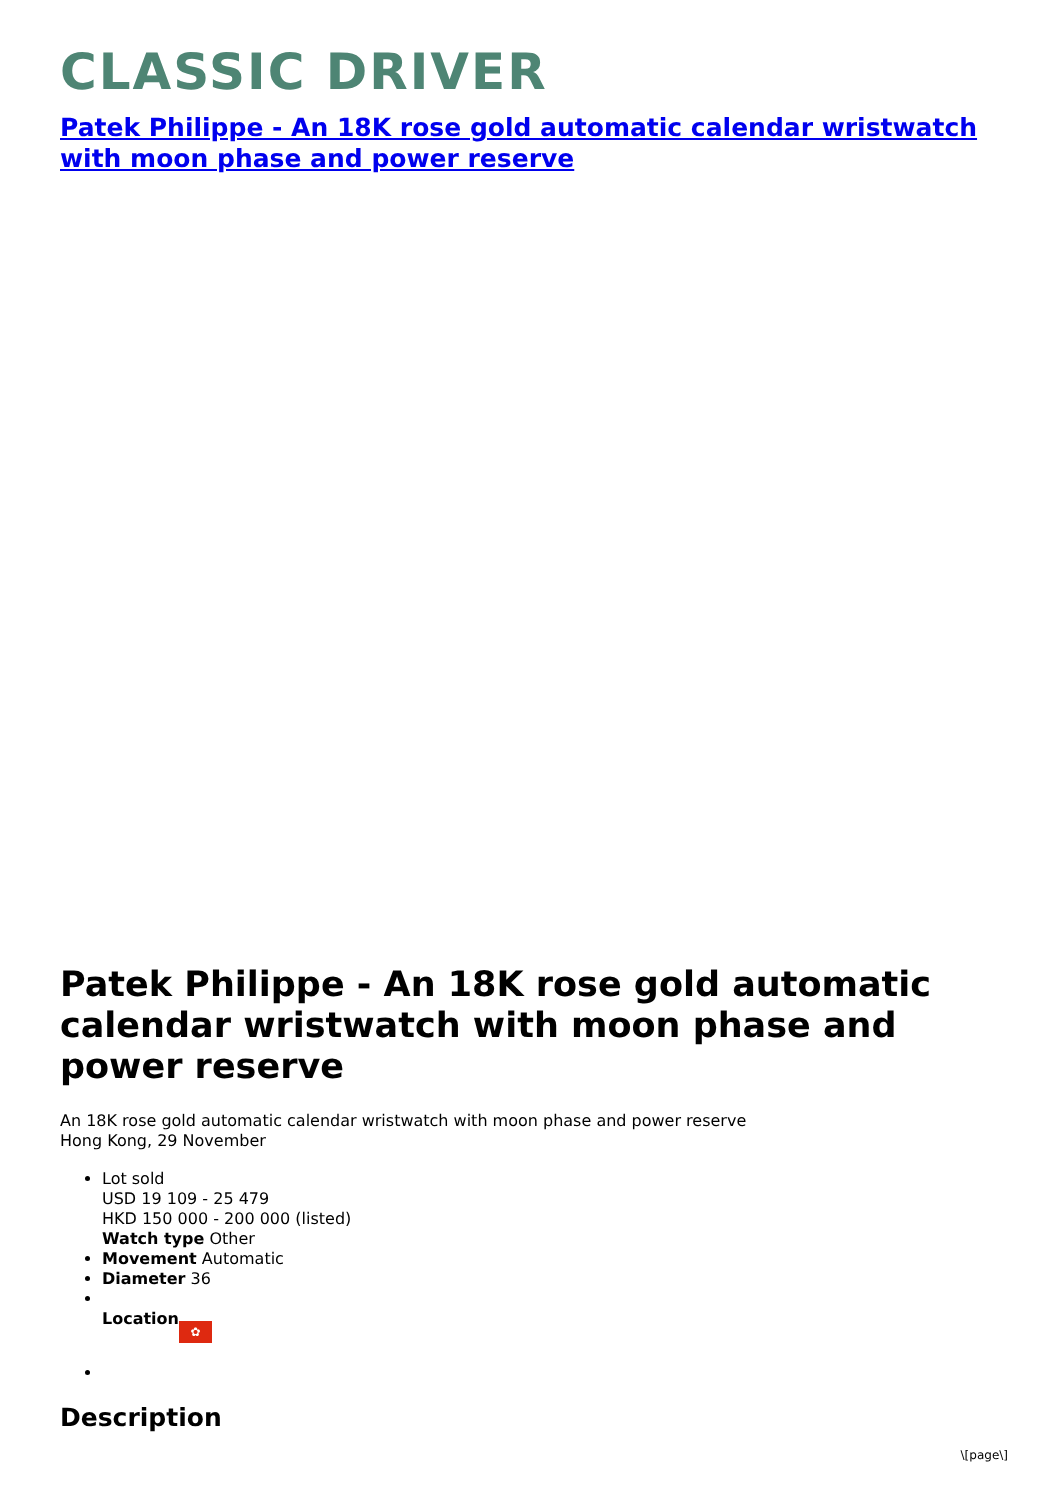CLASSIC DRIVER
Patek Philippe - An 18K rose gold automatic calendar wristwatch with moon phase and power reserve
Patek Philippe - An 18K rose gold automatic calendar wristwatch with moon phase and power reserve
An 18K rose gold automatic calendar wristwatch with moon phase and power reserve
Hong Kong, 29 November
Lot sold
USD 19 109 - 25 479
HKD 150 000 - 200 000 (listed)
Watch type Other
Movement Automatic
Diameter 36
Location ✿
Description
\[page\]